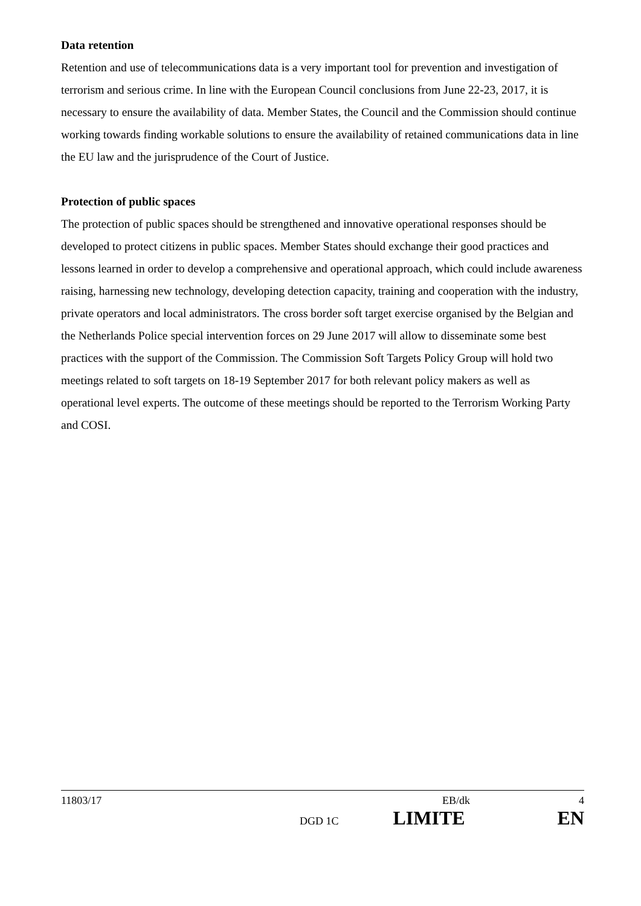Data retention
Retention and use of telecommunications data is a very important tool for prevention and investigation of terrorism and serious crime. In line with the European Council conclusions from June 22-23, 2017, it is necessary to ensure the availability of data. Member States, the Council and the Commission should continue working towards finding workable solutions to ensure the availability of retained communications data in line the EU law and the jurisprudence of the Court of Justice.
Protection of public spaces
The protection of public spaces should be strengthened and innovative operational responses should be developed to protect citizens in public spaces. Member States should exchange their good practices and lessons learned in order to develop a comprehensive and operational approach, which could include awareness raising, harnessing new technology, developing detection capacity, training and cooperation with the industry, private operators and local administrators. The cross border soft target exercise organised by the Belgian and the Netherlands Police special intervention forces on 29 June 2017 will allow to disseminate some best practices with the support of the Commission. The Commission Soft Targets Policy Group will hold two meetings related to soft targets on 18-19 September 2017 for both relevant policy makers as well as operational level experts. The outcome of these meetings should be reported to the Terrorism Working Party and COSI.
11803/17 EB/dk 4
DGD 1C LIMITE EN